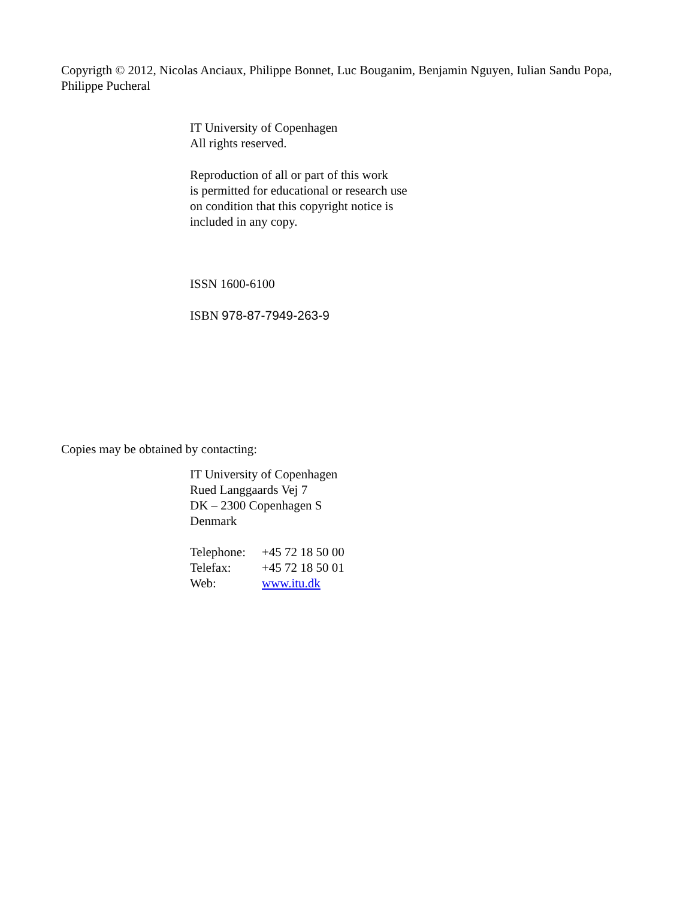Copyrigth © 2012, Nicolas Anciaux, Philippe Bonnet, Luc Bouganim, Benjamin Nguyen, Iulian Sandu Popa, Philippe Pucheral
IT University of Copenhagen
All rights reserved.
Reproduction of all or part of this work
is permitted for educational or research use
on condition that this copyright notice is
included in any copy.
ISSN 1600-6100
ISBN 978-87-7949-263-9
Copies may be obtained by contacting:
IT University of Copenhagen
Rued Langgaards Vej 7
DK – 2300 Copenhagen S
Denmark
| Telephone: | +45 72 18 50 00 |
| Telefax: | +45 72 18 50 01 |
| Web: | www.itu.dk |